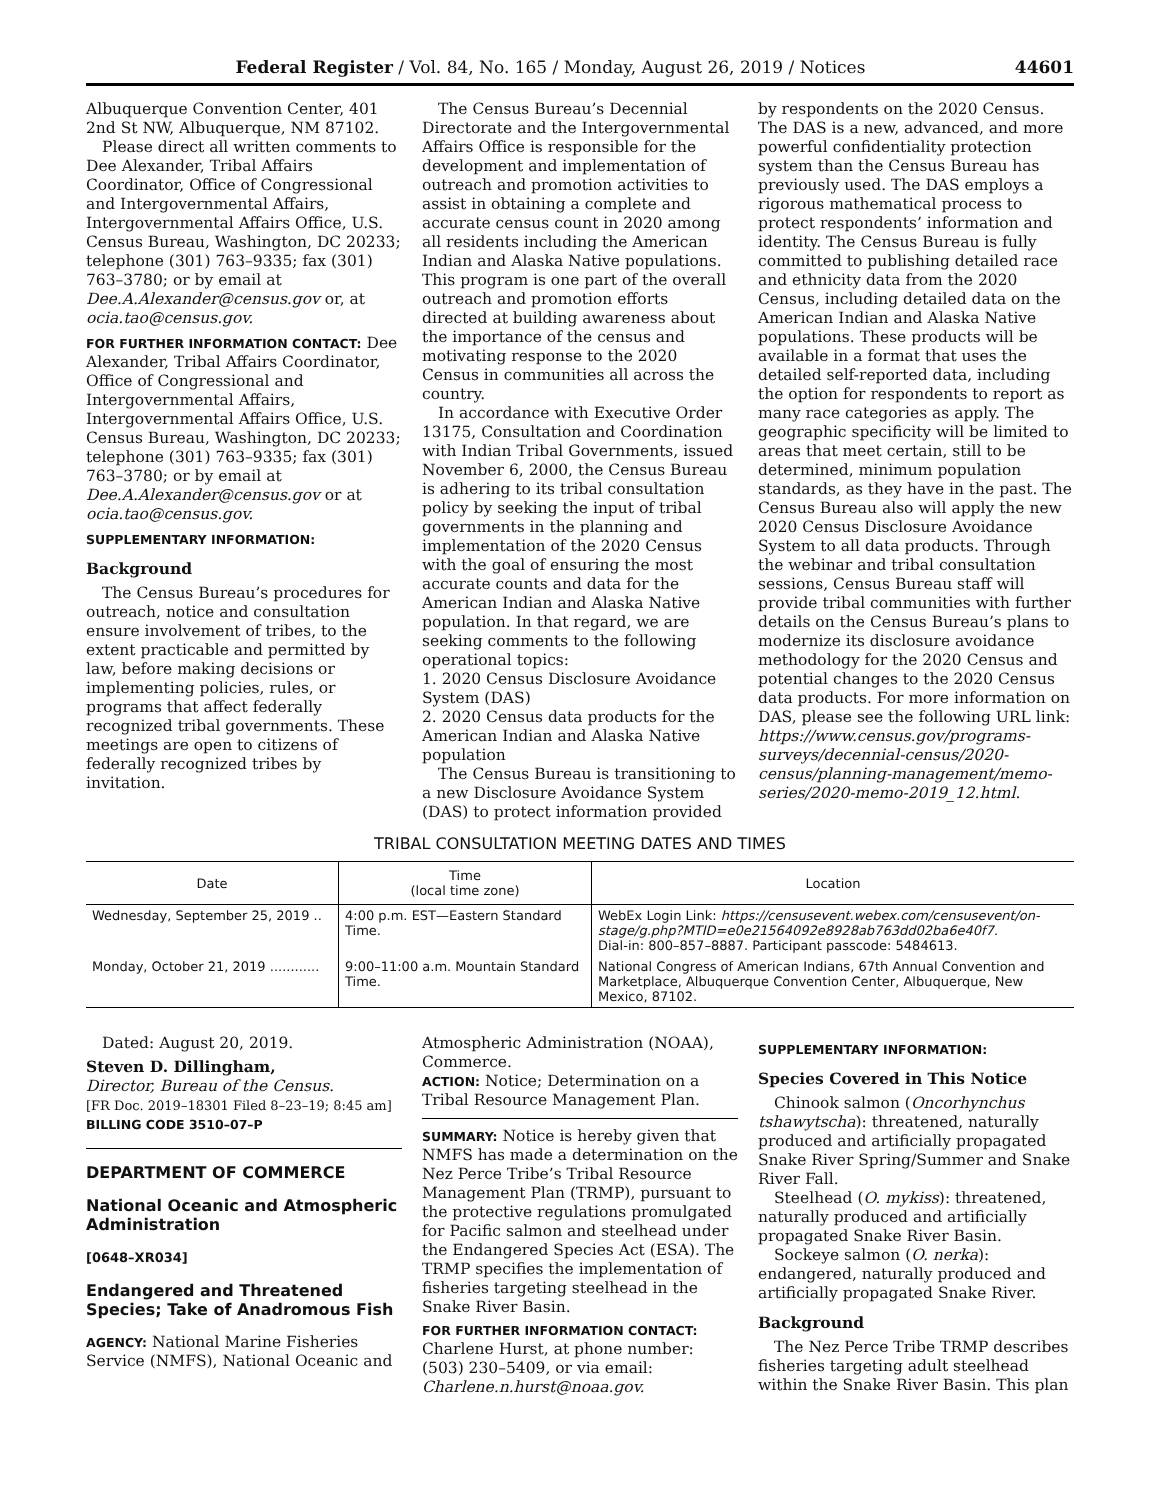Federal Register / Vol. 84, No. 165 / Monday, August 26, 2019 / Notices 44601
Albuquerque Convention Center, 401 2nd St NW, Albuquerque, NM 87102.
Please direct all written comments to Dee Alexander, Tribal Affairs Coordinator, Office of Congressional and Intergovernmental Affairs, Intergovernmental Affairs Office, U.S. Census Bureau, Washington, DC 20233; telephone (301) 763–9335; fax (301) 763–3780; or by email at Dee.A.Alexander@census.gov or, at ocia.tao@census.gov.
FOR FURTHER INFORMATION CONTACT: Dee Alexander, Tribal Affairs Coordinator, Office of Congressional and Intergovernmental Affairs, Intergovernmental Affairs Office, U.S. Census Bureau, Washington, DC 20233; telephone (301) 763–9335; fax (301) 763–3780; or by email at Dee.A.Alexander@census.gov or at ocia.tao@census.gov.
SUPPLEMENTARY INFORMATION:
Background
The Census Bureau’s procedures for outreach, notice and consultation ensure involvement of tribes, to the extent practicable and permitted by law, before making decisions or implementing policies, rules, or programs that affect federally recognized tribal governments. These meetings are open to citizens of federally recognized tribes by invitation.
The Census Bureau’s Decennial Directorate and the Intergovernmental Affairs Office is responsible for the development and implementation of outreach and promotion activities to assist in obtaining a complete and accurate census count in 2020 among all residents including the American Indian and Alaska Native populations. This program is one part of the overall outreach and promotion efforts directed at building awareness about the importance of the census and motivating response to the 2020 Census in communities all across the country.
In accordance with Executive Order 13175, Consultation and Coordination with Indian Tribal Governments, issued November 6, 2000, the Census Bureau is adhering to its tribal consultation policy by seeking the input of tribal governments in the planning and implementation of the 2020 Census with the goal of ensuring the most accurate counts and data for the American Indian and Alaska Native population. In that regard, we are seeking comments to the following operational topics:
1. 2020 Census Disclosure Avoidance System (DAS)
2. 2020 Census data products for the American Indian and Alaska Native population
The Census Bureau is transitioning to a new Disclosure Avoidance System (DAS) to protect information provided
by respondents on the 2020 Census. The DAS is a new, advanced, and more powerful confidentiality protection system than the Census Bureau has previously used. The DAS employs a rigorous mathematical process to protect respondents’ information and identity. The Census Bureau is fully committed to publishing detailed race and ethnicity data from the 2020 Census, including detailed data on the American Indian and Alaska Native populations. These products will be available in a format that uses the detailed self-reported data, including the option for respondents to report as many race categories as apply. The geographic specificity will be limited to areas that meet certain, still to be determined, minimum population standards, as they have in the past. The Census Bureau also will apply the new 2020 Census Disclosure Avoidance System to all data products. Through the webinar and tribal consultation sessions, Census Bureau staff will provide tribal communities with further details on the Census Bureau’s plans to modernize its disclosure avoidance methodology for the 2020 Census and potential changes to the 2020 Census data products. For more information on DAS, please see the following URL link: https://www.census.gov/programs-surveys/decennial-census/2020-census/planning-management/memo-series/2020-memo-2019_12.html.
TRIBAL CONSULTATION MEETING DATES AND TIMES
| Date | Time (local time zone) | Location |
| --- | --- | --- |
| Wednesday, September 25, 2019 .. | 4:00 p.m. EST—Eastern Standard Time. | WebEx Login Link: https://censusevent.webex.com/censusevent/on-stage/g.php?MTID=e0e21564092e8928ab763dd02ba6e40f7. Dial-in: 800–857–8887. Participant passcode: 5484613. |
| Monday, October 21, 2019 ............ | 9:00–11:00 a.m. Mountain Standard Time. | National Congress of American Indians, 67th Annual Convention and Marketplace, Albuquerque Convention Center, Albuquerque, New Mexico, 87102. |
Dated: August 20, 2019.
Steven D. Dillingham,
Director, Bureau of the Census.
[FR Doc. 2019–18301 Filed 8–23–19; 8:45 am]
BILLING CODE 3510–07–P
DEPARTMENT OF COMMERCE
National Oceanic and Atmospheric Administration
[0648–XR034]
Endangered and Threatened Species; Take of Anadromous Fish
AGENCY: National Marine Fisheries Service (NMFS), National Oceanic and
Atmospheric Administration (NOAA), Commerce.
ACTION: Notice; Determination on a Tribal Resource Management Plan.
SUMMARY: Notice is hereby given that NMFS has made a determination on the Nez Perce Tribe’s Tribal Resource Management Plan (TRMP), pursuant to the protective regulations promulgated for Pacific salmon and steelhead under the Endangered Species Act (ESA). The TRMP specifies the implementation of fisheries targeting steelhead in the Snake River Basin.
FOR FURTHER INFORMATION CONTACT:
Charlene Hurst, at phone number: (503) 230–5409, or via email: Charlene.n.hurst@noaa.gov.
SUPPLEMENTARY INFORMATION:
Species Covered in This Notice
Chinook salmon (Oncorhynchus tshawytscha): threatened, naturally produced and artificially propagated Snake River Spring/Summer and Snake River Fall.
Steelhead (O. mykiss): threatened, naturally produced and artificially propagated Snake River Basin.
Sockeye salmon (O. nerka): endangered, naturally produced and artificially propagated Snake River.
Background
The Nez Perce Tribe TRMP describes fisheries targeting adult steelhead within the Snake River Basin. This plan